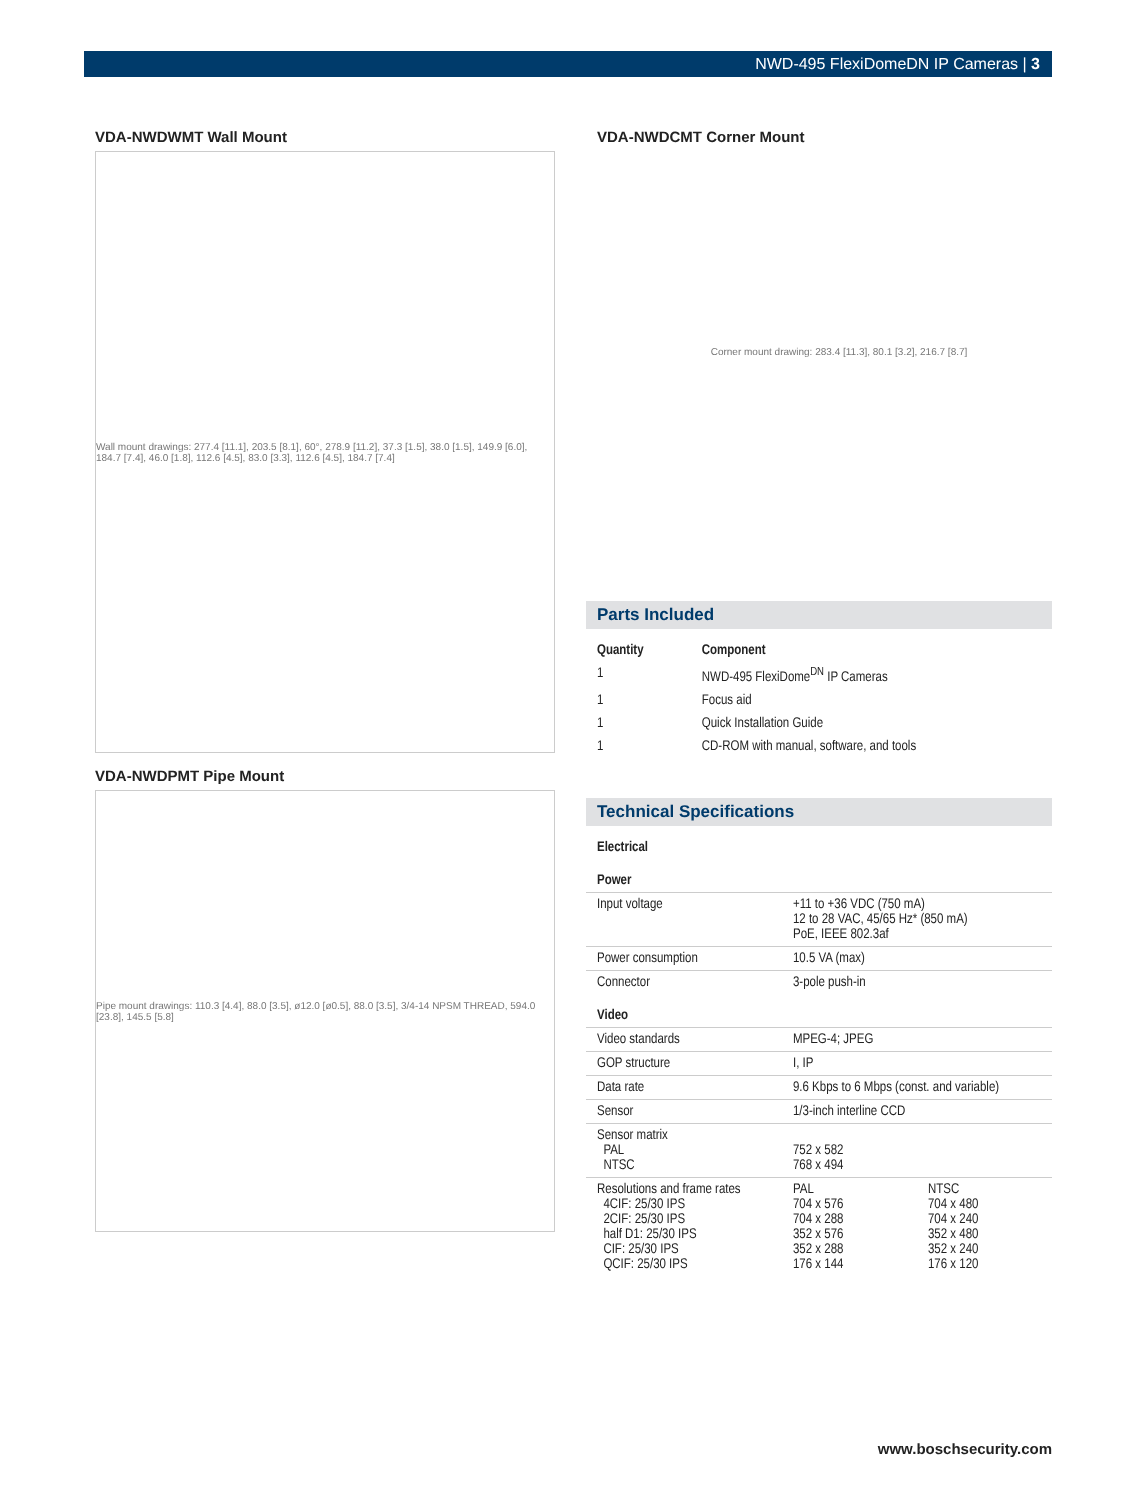NWD-495 FlexiDomeDN IP Cameras | 3
VDA-NWDWMT Wall Mount
Wall mount drawings: 277.4 [11.1], 203.5 [8.1], 60°, 278.9 [11.2], 37.3 [1.5], 38.0 [1.5], 149.9 [6.0], 184.7 [7.4], 46.0 [1.8], 112.6 [4.5], 83.0 [3.3], 112.6 [4.5], 184.7 [7.4]
VDA-NWDPMT Pipe Mount
Pipe mount drawings: 110.3 [4.4], 88.0 [3.5], ø12.0 [ø0.5], 88.0 [3.5], 3/4-14 NPSM THREAD, 594.0 [23.8], 145.5 [5.8]
VDA-NWDCMT Corner Mount
Corner mount drawing: 283.4 [11.3], 80.1 [3.2], 216.7 [8.7]
Parts Included
| Quantity | Component |
| --- | --- |
| 1 | NWD-495 FlexiDome<sup>DN</sup> IP Cameras |
| 1 | Focus aid |
| 1 | Quick Installation Guide |
| 1 | CD-ROM with manual, software, and tools |
Technical Specifications
| Electrical | | |
| Power | | |
| Input voltage | +11 to +36 VDC (750 mA) 12 to 28 VAC, 45/65 Hz* (850 mA) PoE, IEEE 802.3af | |
| Power consumption | 10.5 VA (max) | |
| Connector | 3-pole push-in | |
| Video | | |
| Video standards | MPEG-4; JPEG | |
| GOP structure | I, IP | |
| Data rate | 9.6 Kbps to 6 Mbps (const. and variable) | |
| Sensor | 1/3-inch interline CCD | |
| Sensor matrix PAL NTSC | 752 x 582 768 x 494 | |
| Resolutions and frame rates 4CIF: 25/30 IPS 2CIF: 25/30 IPS half D1: 25/30 IPS CIF: 25/30 IPS QCIF: 25/30 IPS | PAL 704 x 576 704 x 288 352 x 576 352 x 288 176 x 144 | NTSC 704 x 480 704 x 240 352 x 480 352 x 240 176 x 120 |
www.boschsecurity.com